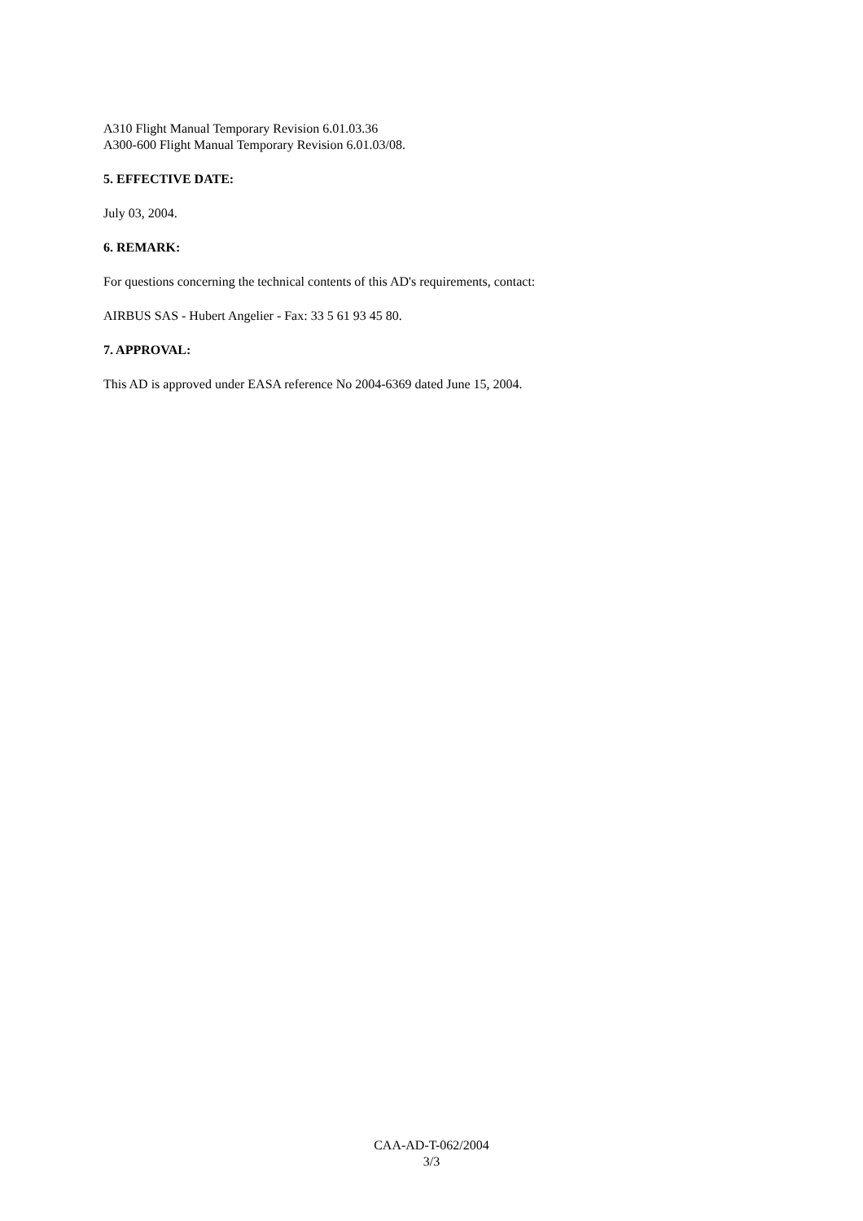A310 Flight Manual Temporary Revision 6.01.03.36
A300-600 Flight Manual Temporary Revision 6.01.03/08.
5. EFFECTIVE DATE:
July 03, 2004.
6. REMARK:
For questions concerning the technical contents of this AD's requirements, contact:
AIRBUS SAS - Hubert Angelier - Fax: 33 5 61 93 45 80.
7. APPROVAL:
This AD is approved under EASA reference No 2004-6369 dated June 15, 2004.
CAA-AD-T-062/2004
3/3